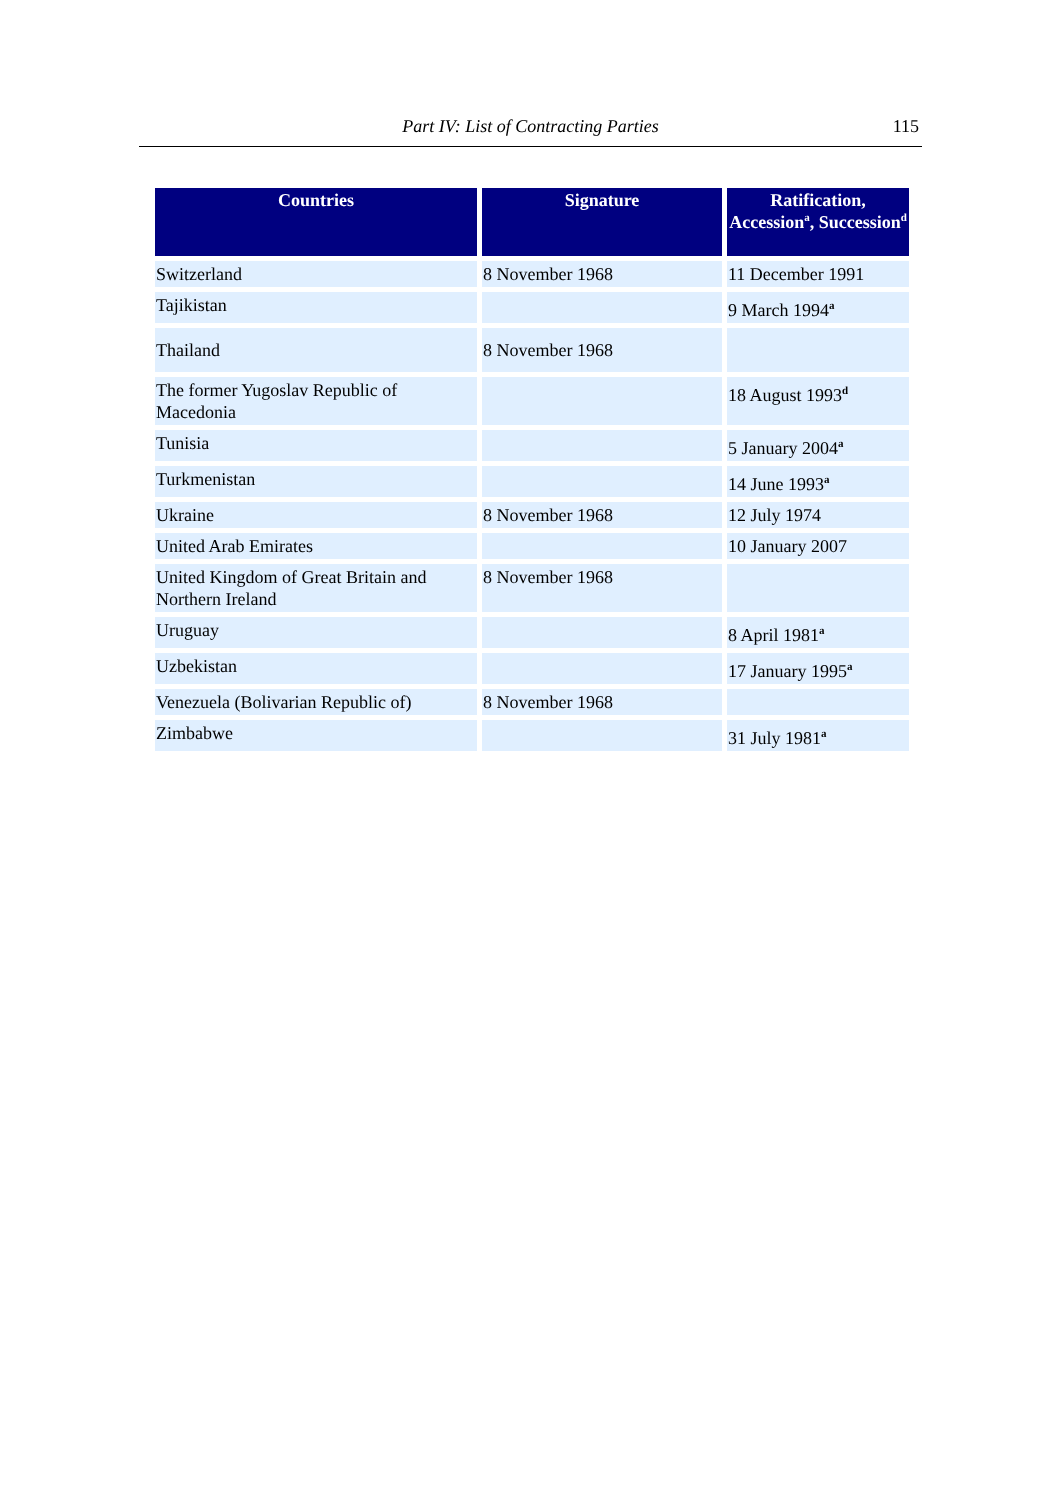Part IV: List of Contracting Parties
115
| Countries | Signature | Ratification, Accession<sup>a</sup>, Succession<sup>d</sup> |
| --- | --- | --- |
| Switzerland | 8 November 1968 | 11 December 1991 |
| Tajikistan | | 9 March 1994<sup>a</sup> |
| Thailand | 8 November 1968 | |
| The former Yugoslav Republic of Macedonia | | 18 August 1993<sup>d</sup> |
| Tunisia | | 5 January 2004<sup>a</sup> |
| Turkmenistan | | 14 June 1993<sup>a</sup> |
| Ukraine | 8 November 1968 | 12 July 1974 |
| United Arab Emirates | | 10 January 2007 |
| United Kingdom of Great Britain and Northern Ireland | 8 November 1968 | |
| Uruguay | | 8 April 1981<sup>a</sup> |
| Uzbekistan | | 17 January 1995<sup>a</sup> |
| Venezuela (Bolivarian Republic of) | 8 November 1968 | |
| Zimbabwe | | 31 July 1981<sup>a</sup> |